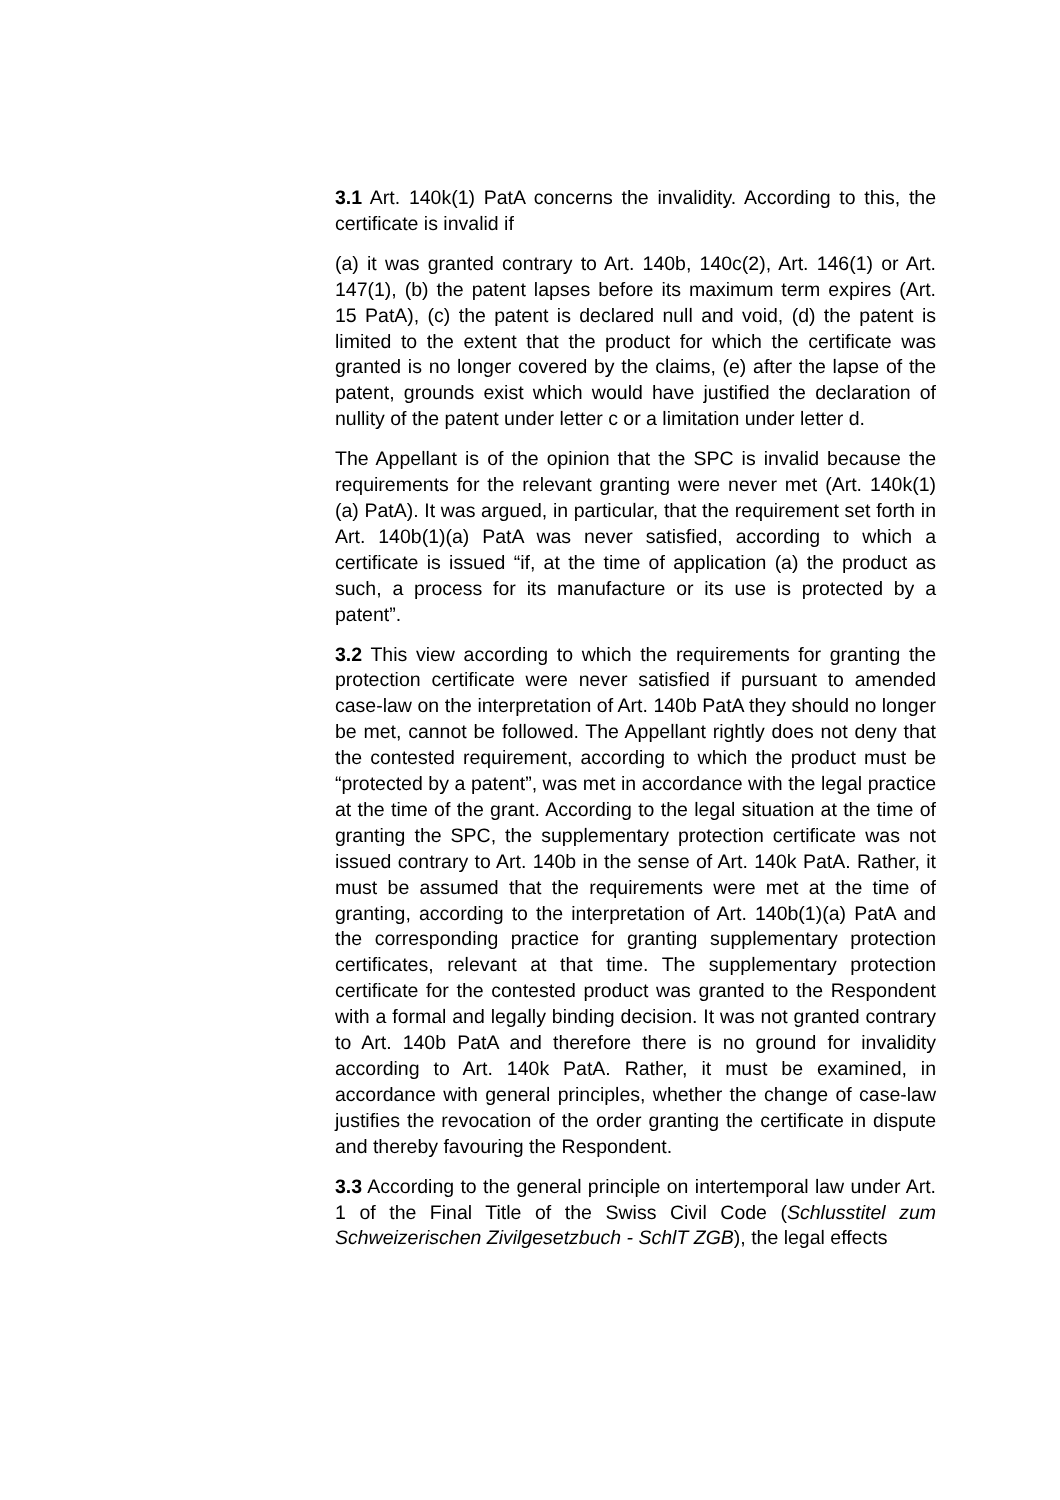3.1 Art. 140k(1) PatA concerns the invalidity. According to this, the certificate is invalid if
(a) it was granted contrary to Art. 140b, 140c(2), Art. 146(1) or Art. 147(1), (b) the patent lapses before its maximum term expires (Art. 15 PatA), (c) the patent is declared null and void, (d) the patent is limited to the extent that the product for which the certificate was granted is no longer covered by the claims, (e) after the lapse of the patent, grounds exist which would have justified the declaration of nullity of the patent under letter c or a limitation under letter d.
The Appellant is of the opinion that the SPC is invalid because the requirements for the relevant granting were never met (Art. 140k(1)(a) PatA). It was argued, in particular, that the requirement set forth in Art. 140b(1)(a) PatA was never satisfied, according to which a certificate is issued “if, at the time of application (a) the product as such, a process for its manufacture or its use is protected by a patent”.
3.2 This view according to which the requirements for granting the protection certificate were never satisfied if pursuant to amended case-law on the interpretation of Art. 140b PatA they should no longer be met, cannot be followed. The Appellant rightly does not deny that the contested requirement, according to which the product must be “protected by a patent”, was met in accordance with the legal practice at the time of the grant. According to the legal situation at the time of granting the SPC, the supplementary protection certificate was not issued contrary to Art. 140b in the sense of Art. 140k PatA. Rather, it must be assumed that the requirements were met at the time of granting, according to the interpretation of Art. 140b(1)(a) PatA and the corresponding practice for granting supplementary protection certificates, relevant at that time. The supplementary protection certificate for the contested product was granted to the Respondent with a formal and legally binding decision. It was not granted contrary to Art. 140b PatA and therefore there is no ground for invalidity according to Art. 140k PatA. Rather, it must be examined, in accordance with general principles, whether the change of case-law justifies the revocation of the order granting the certificate in dispute and thereby favouring the Respondent.
3.3 According to the general principle on intertemporal law under Art. 1 of the Final Title of the Swiss Civil Code (Schlusstitel zum Schweizerischen Zivilgesetzbuch - SchlT ZGB), the legal effects